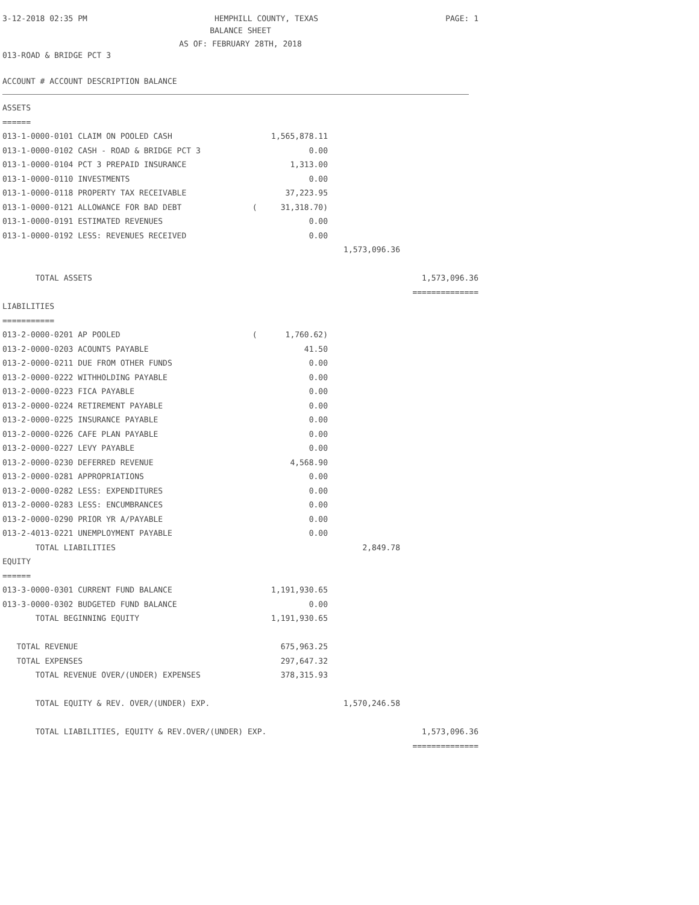3-12-2018 02:35 PM HEMPHILL COUNTY, TEXAS PAGE: 1
BALANCE SHEET
AS OF: FEBRUARY 28TH, 2018
013-ROAD & BRIDGE PCT 3
ACCOUNT # ACCOUNT DESCRIPTION BALANCE
| ASSETS | | | |
| ====== | | | |
| 013-1-0000-0101 CLAIM ON POOLED CASH | 1,565,878.11 | | |
| 013-1-0000-0102 CASH - ROAD & BRIDGE PCT 3 | 0.00 | | |
| 013-1-0000-0104 PCT 3 PREPAID INSURANCE | 1,313.00 | | |
| 013-1-0000-0110 INVESTMENTS | 0.00 | | |
| 013-1-0000-0118 PROPERTY TAX RECEIVABLE | 37,223.95 | | |
| 013-1-0000-0121 ALLOWANCE FOR BAD DEBT | ( 31,318.70) | | |
| 013-1-0000-0191 ESTIMATED REVENUES | 0.00 | | |
| 013-1-0000-0192 LESS: REVENUES RECEIVED | 0.00 | | |
| | | 1,573,096.36 | |
| TOTAL ASSETS | | | 1,573,096.36 |
| | | | ============== |
| LIABILITIES | | | |
| =========== | | | |
| 013-2-0000-0201 AP POOLED | ( 1,760.62) | | |
| 013-2-0000-0203 ACOUNTS PAYABLE | 41.50 | | |
| 013-2-0000-0211 DUE FROM OTHER FUNDS | 0.00 | | |
| 013-2-0000-0222 WITHHOLDING PAYABLE | 0.00 | | |
| 013-2-0000-0223 FICA PAYABLE | 0.00 | | |
| 013-2-0000-0224 RETIREMENT PAYABLE | 0.00 | | |
| 013-2-0000-0225 INSURANCE PAYABLE | 0.00 | | |
| 013-2-0000-0226 CAFE PLAN PAYABLE | 0.00 | | |
| 013-2-0000-0227 LEVY PAYABLE | 0.00 | | |
| 013-2-0000-0230 DEFERRED REVENUE | 4,568.90 | | |
| 013-2-0000-0281 APPROPRIATIONS | 0.00 | | |
| 013-2-0000-0282 LESS: EXPENDITURES | 0.00 | | |
| 013-2-0000-0283 LESS: ENCUMBRANCES | 0.00 | | |
| 013-2-0000-0290 PRIOR YR A/PAYABLE | 0.00 | | |
| 013-2-4013-0221 UNEMPLOYMENT PAYABLE | 0.00 | | |
| TOTAL LIABILITIES | | 2,849.78 | |
| EQUITY | | | |
| ====== | | | |
| 013-3-0000-0301 CURRENT FUND BALANCE | 1,191,930.65 | | |
| 013-3-0000-0302 BUDGETED FUND BALANCE | 0.00 | | |
| TOTAL BEGINNING EQUITY | 1,191,930.65 | | |
| TOTAL REVENUE | 675,963.25 | | |
| TOTAL EXPENSES | 297,647.32 | | |
| TOTAL REVENUE OVER/(UNDER) EXPENSES | 378,315.93 | | |
| TOTAL EQUITY & REV. OVER/(UNDER) EXP. | | 1,570,246.58 | |
| TOTAL LIABILITIES, EQUITY & REV.OVER/(UNDER) EXP. | | | 1,573,096.36 |
| | | | ============== |